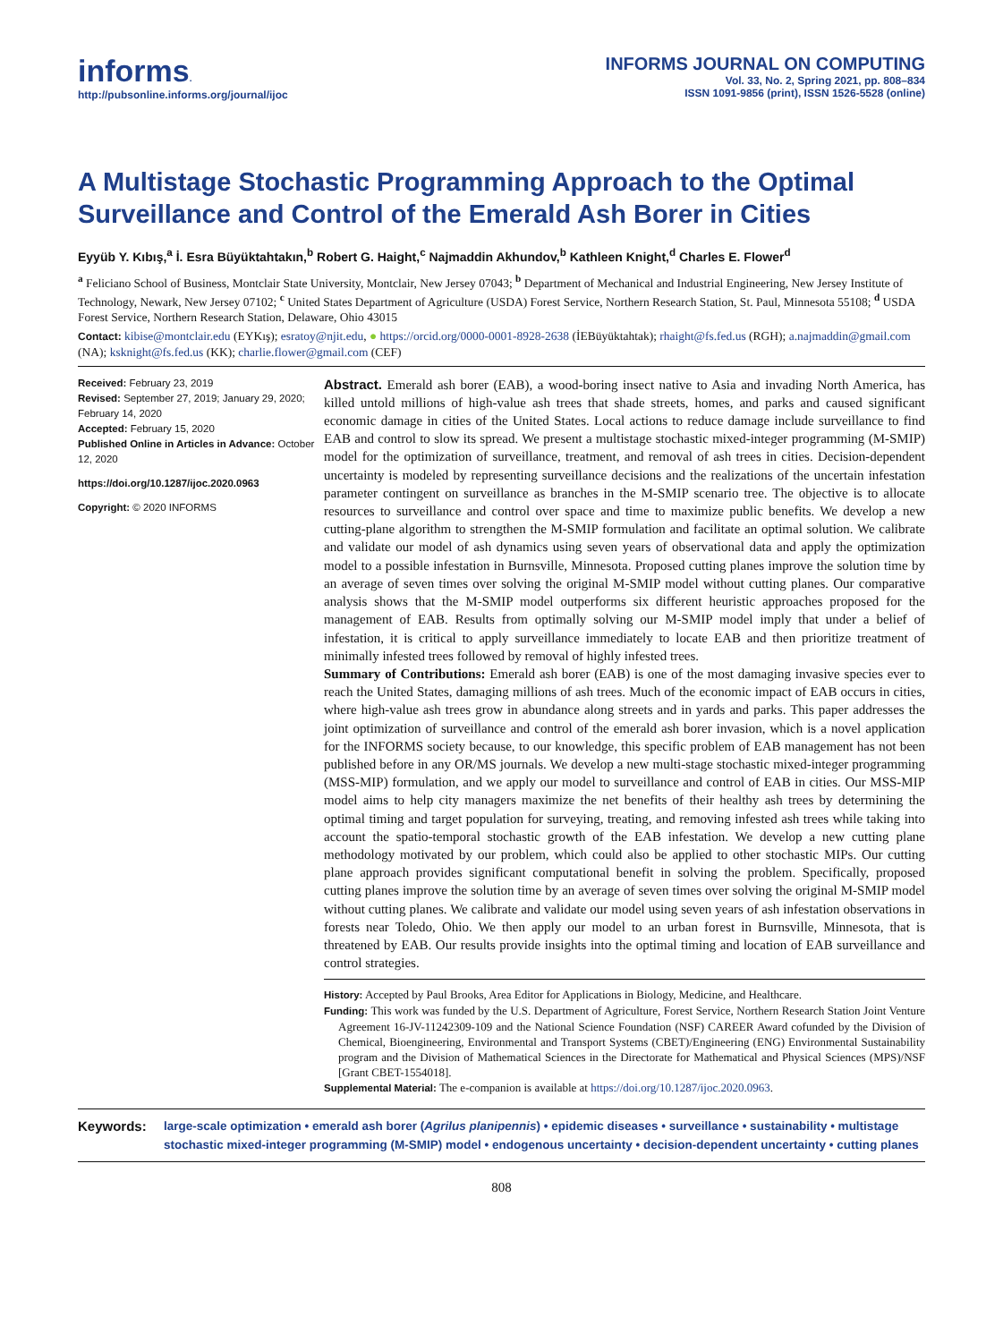informs.
http://pubsonline.informs.org/journal/ijoc
INFORMS JOURNAL ON COMPUTING
Vol. 33, No. 2, Spring 2021, pp. 808–834
ISSN 1091-9856 (print), ISSN 1526-5528 (online)
A Multistage Stochastic Programming Approach to the Optimal Surveillance and Control of the Emerald Ash Borer in Cities
Eyyüb Y. Kıbış,<sup>a</sup> İ. Esra Büyüktahtakın,<sup>b</sup> Robert G. Haight,<sup>c</sup> Najmaddin Akhundov,<sup>b</sup> Kathleen Knight,<sup>d</sup> Charles E. Flower<sup>d</sup>
<sup>a</sup> Feliciano School of Business, Montclair State University, Montclair, New Jersey 07043; <sup>b</sup> Department of Mechanical and Industrial Engineering, New Jersey Institute of Technology, Newark, New Jersey 07102; <sup>c</sup> United States Department of Agriculture (USDA) Forest Service, Northern Research Station, St. Paul, Minnesota 55108; <sup>d</sup> USDA Forest Service, Northern Research Station, Delaware, Ohio 43015
Contact: kibise@montclair.edu (EYKış); esratoy@njit.edu, ● https://orcid.org/0000-0001-8928-2638 (İEBüyüktahtak); rhaight@fs.fed.us (RGH); a.najmaddin@gmail.com (NA); ksknight@fs.fed.us (KK); charlie.flower@gmail.com (CEF)
Received: February 23, 2019
Revised: September 27, 2019; January 29, 2020; February 14, 2020
Accepted: February 15, 2020
Published Online in Articles in Advance: October 12, 2020
https://doi.org/10.1287/ijoc.2020.0963
Copyright: © 2020 INFORMS
Abstract. Emerald ash borer (EAB), a wood-boring insect native to Asia and invading North America, has killed untold millions of high-value ash trees that shade streets, homes, and parks and caused significant economic damage in cities of the United States. Local actions to reduce damage include surveillance to find EAB and control to slow its spread. We present a multistage stochastic mixed-integer programming (M-SMIP) model for the optimization of surveillance, treatment, and removal of ash trees in cities. Decision-dependent uncertainty is modeled by representing surveillance decisions and the realizations of the uncertain infestation parameter contingent on surveillance as branches in the M-SMIP scenario tree. The objective is to allocate resources to surveillance and control over space and time to maximize public benefits. We develop a new cutting-plane algorithm to strengthen the M-SMIP formulation and facilitate an optimal solution. We calibrate and validate our model of ash dynamics using seven years of observational data and apply the optimization model to a possible infestation in Burnsville, Minnesota. Proposed cutting planes improve the solution time by an average of seven times over solving the original M-SMIP model without cutting planes. Our comparative analysis shows that the M-SMIP model outperforms six different heuristic approaches proposed for the management of EAB. Results from optimally solving our M-SMIP model imply that under a belief of infestation, it is critical to apply surveillance immediately to locate EAB and then prioritize treatment of minimally infested trees followed by removal of highly infested trees.
Summary of Contributions: Emerald ash borer (EAB) is one of the most damaging invasive species ever to reach the United States, damaging millions of ash trees. Much of the economic impact of EAB occurs in cities, where high-value ash trees grow in abundance along streets and in yards and parks. This paper addresses the joint optimization of surveillance and control of the emerald ash borer invasion, which is a novel application for the INFORMS society because, to our knowledge, this specific problem of EAB management has not been published before in any OR/MS journals. We develop a new multi-stage stochastic mixed-integer programming (MSS-MIP) formulation, and we apply our model to surveillance and control of EAB in cities. Our MSS-MIP model aims to help city managers maximize the net benefits of their healthy ash trees by determining the optimal timing and target population for surveying, treating, and removing infested ash trees while taking into account the spatio-temporal stochastic growth of the EAB infestation. We develop a new cutting plane methodology motivated by our problem, which could also be applied to other stochastic MIPs. Our cutting plane approach provides significant computational benefit in solving the problem. Specifically, proposed cutting planes improve the solution time by an average of seven times over solving the original M-SMIP model without cutting planes. We calibrate and validate our model using seven years of ash infestation observations in forests near Toledo, Ohio. We then apply our model to an urban forest in Burnsville, Minnesota, that is threatened by EAB. Our results provide insights into the optimal timing and location of EAB surveillance and control strategies.
History: Accepted by Paul Brooks, Area Editor for Applications in Biology, Medicine, and Healthcare.
Funding: This work was funded by the U.S. Department of Agriculture, Forest Service, Northern Research Station Joint Venture Agreement 16-JV-11242309-109 and the National Science Foundation (NSF) CAREER Award cofunded by the Division of Chemical, Bioengineering, Environmental and Transport Systems (CBET)/Engineering (ENG) Environmental Sustainability program and the Division of Mathematical Sciences in the Directorate for Mathematical and Physical Sciences (MPS)/NSF [Grant CBET-1554018].
Supplemental Material: The e-companion is available at https://doi.org/10.1287/ijoc.2020.0963.
Keywords: large-scale optimization • emerald ash borer (Agrilus planipennis) • epidemic diseases • surveillance • sustainability • multistage stochastic mixed-integer programming (M-SMIP) model • endogenous uncertainty • decision-dependent uncertainty • cutting planes
808